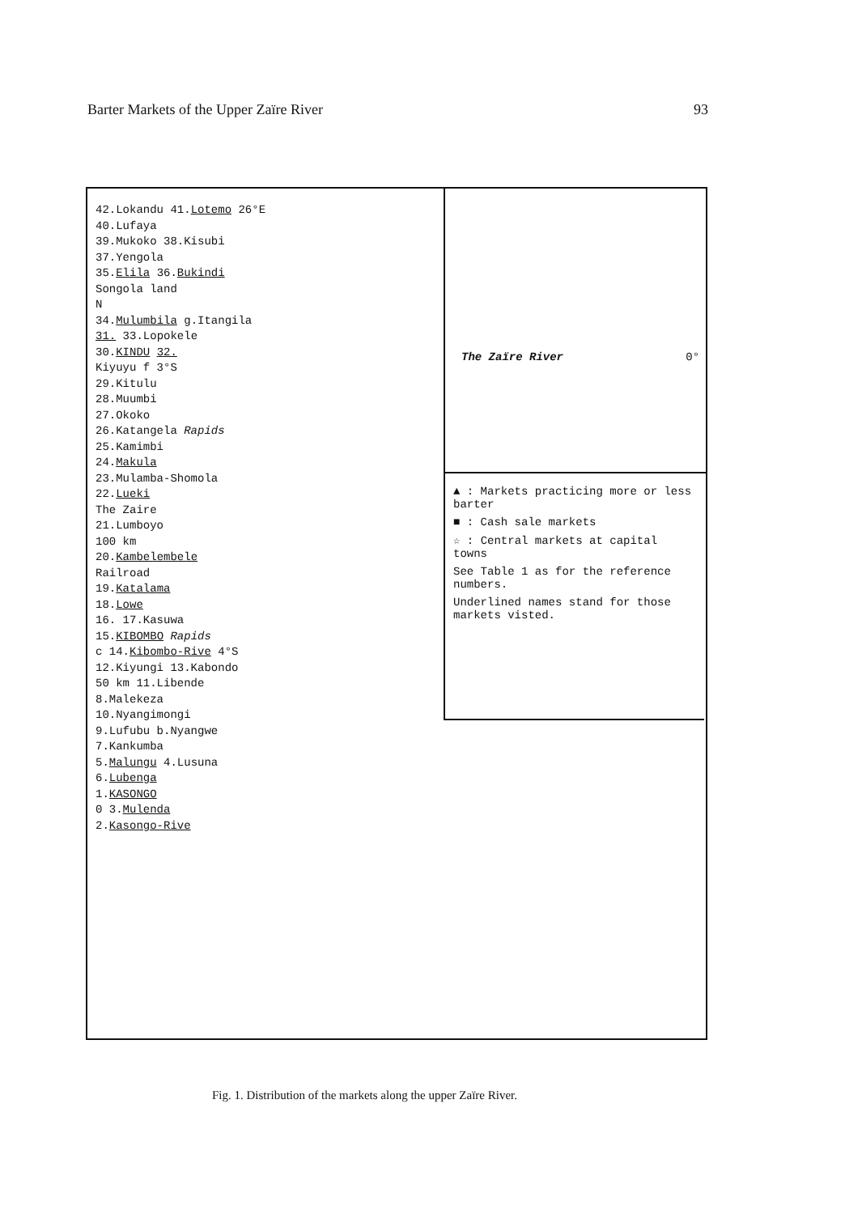Barter Markets of the Upper Zaïre River 93
42.Lokandu 41.Lotemo 26°E
40.Lufaya
39.Mukoko 38.Kisubi
37.Yengola
35.Elila 36.Bukindi
Songola land
N
34.Mulumbila g.Itangila
31. 33.Lopokele
30.KINDU 32.
Kiyuyu f 3°S
29.Kitulu
28.Muumbi
27.Okoko
26.Katangela Rapids
25.Kamimbi
24.Makula
23.Mulamba-Shomola
22.Lueki
The Zaire
21.Lumboyo
100 km
20.Kambelembele
Railroad
19.Katalama
18.Lowe
16. 17.Kasuwa
15.KIBOMBO Rapids
c 14.Kibombo-Rive 4°S
12.Kiyungi 13.Kabondo
50 km 11.Libende
8.Malekeza
10.Nyangimongi
9.Lufubu b.Nyangwe
7.Kankumba
5.Malungu 4.Lusuna
6.Lubenga
1.KASONGO
0 3.Mulenda
2.Kasongo-Rive
The Zaïre River 0°
▲ : Markets practicing more or less barter
■ : Cash sale markets
☆ : Central markets at capital towns
See Table 1 as for the reference numbers.
Underlined names stand for those markets visted.
Fig. 1. Distribution of the markets along the upper Zaïre River.